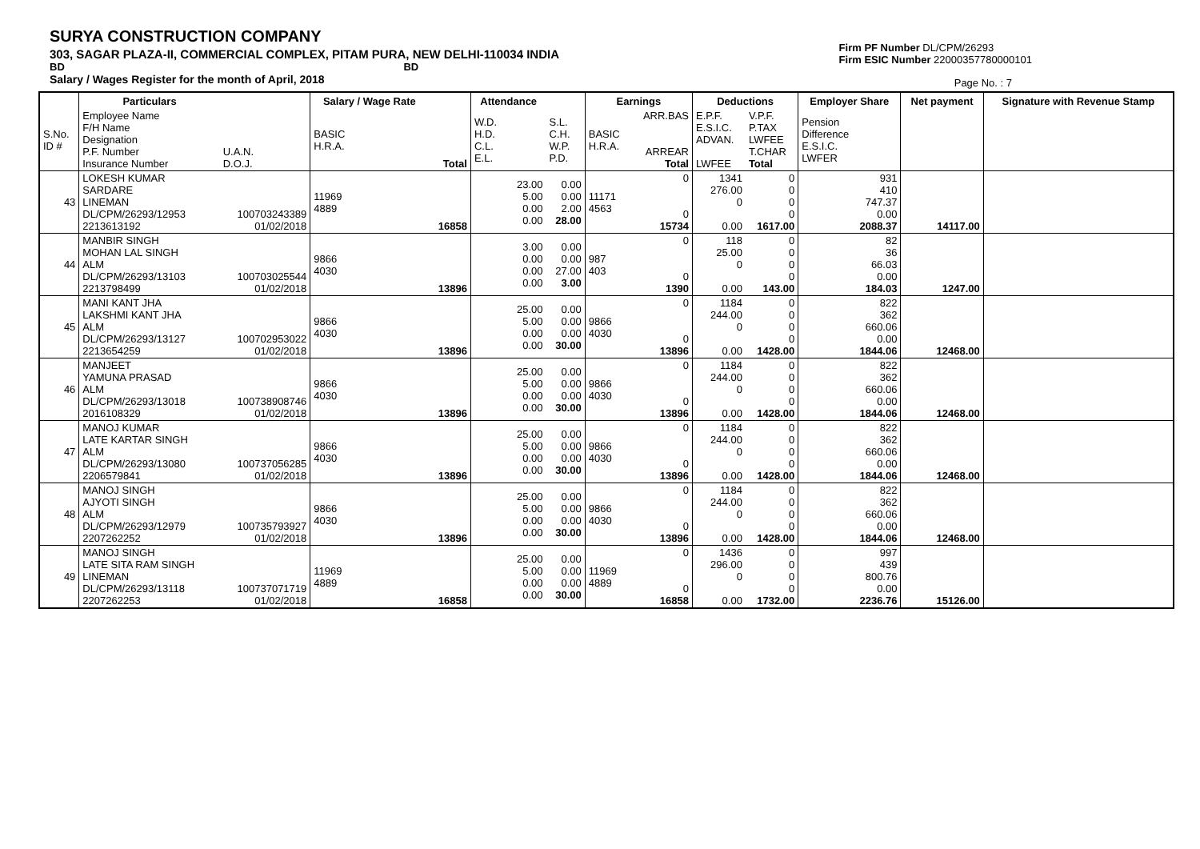SURYA CONSTRUCTION COMPANY
303, SAGAR PLAZA-II, COMMERCIAL COMPLEX, PITAM PURA, NEW DELHI-110034 INDIA
BD BD
Salary / Wages Register for the month of April, 2018
Firm PF Number DL/CPM/26293
Firm ESIC Number 22000357780000101
Page No. : 7
| | Particulars | | Salary / Wage Rate | | Attendance | | Earnings | | Deductions | | Employer Share | Net payment | Signature with Revenue Stamp |
| S.No. ID # | Employee Name F/H Name Designation P.F. Number Insurance Number | U.A.N. D.O.J. | BASIC H.R.A. | Total | W.D. H.D. C.L. E.L. | S.L. C.H. W.P. P.D. | BASIC H.R.A. | ARR.BAS ARREAR Total | E.P.F. E.S.I.C. ADVAN. LWFEE | V.P.F. P.TAX LWFEE T.CHAR Total | Pension Difference E.S.I.C. LWFER | | |
| 43 | LOKESH KUMAR SARDARE LINEMAN DL/CPM/26293/12953 2213613192 | 100703243389 01/02/2018 | 11969 4889 | 16858 | 23.00 5.00 0.00 0.00 | 0.00 0.00 2.00 28.00 | 11171 4563 | 0 0 15734 | 1341 276.00 0 0.00 | 0 0 0 0 1617.00 | 931 410 747.37 0.00 2088.37 | 14117.00 | |
| 44 | MANBIR SINGH MOHAN LAL SINGH ALM DL/CPM/26293/13103 2213798499 | 100703025544 01/02/2018 | 9866 4030 | 13896 | 3.00 0.00 0.00 0.00 | 0.00 0.00 27.00 3.00 | 987 403 | 0 0 1390 | 118 25.00 0 0.00 | 0 0 0 0 143.00 | 82 36 66.03 0.00 184.03 | 1247.00 | |
| 45 | MANI KANT JHA LAKSHMI KANT JHA ALM DL/CPM/26293/13127 2213654259 | 100702953022 01/02/2018 | 9866 4030 | 13896 | 25.00 5.00 0.00 0.00 | 0.00 0.00 0.00 30.00 | 9866 4030 | 0 0 13896 | 1184 244.00 0 0.00 | 0 0 0 0 1428.00 | 822 362 660.06 0.00 1844.06 | 12468.00 | |
| 46 | MANJEET YAMUNA PRASAD ALM DL/CPM/26293/13018 2016108329 | 100738908746 01/02/2018 | 9866 4030 | 13896 | 25.00 5.00 0.00 0.00 | 0.00 0.00 0.00 30.00 | 9866 4030 | 0 0 13896 | 1184 244.00 0 0.00 | 0 0 0 0 1428.00 | 822 362 660.06 0.00 1844.06 | 12468.00 | |
| 47 | MANOJ KUMAR LATE KARTAR SINGH ALM DL/CPM/26293/13080 2206579841 | 100737056285 01/02/2018 | 9866 4030 | 13896 | 25.00 5.00 0.00 0.00 | 0.00 0.00 0.00 30.00 | 9866 4030 | 0 0 13896 | 1184 244.00 0 0.00 | 0 0 0 0 1428.00 | 822 362 660.06 0.00 1844.06 | 12468.00 | |
| 48 | MANOJ SINGH AJYOTI SINGH ALM DL/CPM/26293/12979 2207262252 | 100735793927 01/02/2018 | 9866 4030 | 13896 | 25.00 5.00 0.00 0.00 | 0.00 0.00 0.00 30.00 | 9866 4030 | 0 0 13896 | 1184 244.00 0 0.00 | 0 0 0 0 1428.00 | 822 362 660.06 0.00 1844.06 | 12468.00 | |
| 49 | MANOJ SINGH LATE SITA RAM SINGH LINEMAN DL/CPM/26293/13118 2207262253 | 100737071719 01/02/2018 | 11969 4889 | 16858 | 25.00 5.00 0.00 0.00 | 0.00 0.00 0.00 30.00 | 11969 4889 | 0 0 16858 | 1436 296.00 0 0.00 | 0 0 0 0 1732.00 | 997 439 800.76 0.00 2236.76 | 15126.00 | |